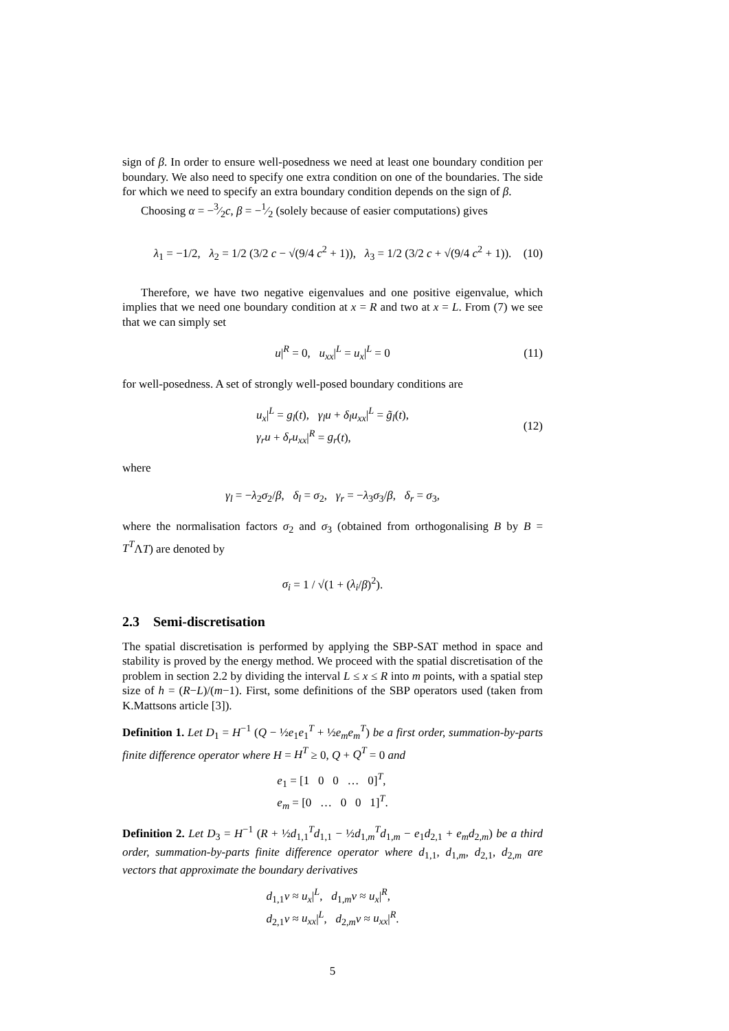sign of β. In order to ensure well-posedness we need at least one boundary condition per boundary. We also need to specify one extra condition on one of the boundaries. The side for which we need to specify an extra boundary condition depends on the sign of β.
Choosing α = −3⁄2c, β = −1⁄2 (solely because of easier computations) gives
λ<sub>1</sub> = −1/2, λ<sub>2</sub> = 1/2 (3/2 c − √(9/4 c<sup>2</sup> + 1)), λ<sub>3</sub> = 1/2 (3/2 c + √(9/4 c<sup>2</sup> + 1)). (10)
Therefore, we have two negative eigenvalues and one positive eigenvalue, which implies that we need one boundary condition at x = R and two at x = L. From (7) we see that we can simply set
u|<sup>R</sup> = 0, u<sub>xx</sub>|<sup>L</sup> = u<sub>x</sub>|<sup>L</sup> = 0 (11)
for well-posedness. A set of strongly well-posed boundary conditions are
u<sub>x</sub>|<sup>L</sup> = g<sub>l</sub>(t), γ<sub>l</sub>u + δ<sub>l</sub>u<sub>xx</sub>|<sup>L</sup> = g̃<sub>l</sub>(t),
γ<sub>r</sub>u + δ<sub>r</sub>u<sub>xx</sub>|<sup>R</sup> = g<sub>r</sub>(t), (12)
where
γ<sub>l</sub> = −λ<sub>2</sub>σ<sub>2</sub>/β, δ<sub>l</sub> = σ<sub>2</sub>, γ<sub>r</sub> = −λ<sub>3</sub>σ<sub>3</sub>/β, δ<sub>r</sub> = σ<sub>3</sub>,
where the normalisation factors σ<sub>2</sub> and σ<sub>3</sub> (obtained from orthogonalising B by B = T<sup>T</sup>ΛT) are denoted by
σ<sub>i</sub> = 1 / √(1 + (λ<sub>i</sub>/β)<sup>2</sup>).
2.3 Semi-discretisation
The spatial discretisation is performed by applying the SBP-SAT method in space and stability is proved by the energy method. We proceed with the spatial discretisation of the problem in section 2.2 by dividing the interval L ≤ x ≤ R into m points, with a spatial step size of h = (R−L)/(m−1). First, some definitions of the SBP operators used (taken from K.Mattsons article [3]).
Definition 1. Let D<sub>1</sub> = H<sup>−1</sup> (Q − ½e<sub>1</sub>e<sub>1</sub><sup>T</sup> + ½e<sub>m</sub>e<sub>m</sub><sup>T</sup>) be a first order, summation-by-parts finite difference operator where H = H<sup>T</sup> ≥ 0, Q + Q<sup>T</sup> = 0 and
e<sub>1</sub> = [1 0 0 … 0]<sup>T</sup>,
e<sub>m</sub> = [0 … 0 0 1]<sup>T</sup>.
Definition 2. Let D<sub>3</sub> = H<sup>−1</sup> (R + ½d<sub>1,1</sub><sup>T</sup>d<sub>1,1</sub> − ½d<sub>1,m</sub><sup>T</sup>d<sub>1,m</sub> − e<sub>1</sub>d<sub>2,1</sub> + e<sub>m</sub>d<sub>2,m</sub>) be a third order, summation-by-parts finite difference operator where d<sub>1,1</sub>, d<sub>1,m</sub>, d<sub>2,1</sub>, d<sub>2,m</sub> are vectors that approximate the boundary derivatives
d<sub>1,1</sub>v ≈ u<sub>x</sub>|<sup>L</sup>, d<sub>1,m</sub>v ≈ u<sub>x</sub>|<sup>R</sup>,
d<sub>2,1</sub>v ≈ u<sub>xx</sub>|<sup>L</sup>, d<sub>2,m</sub>v ≈ u<sub>xx</sub>|<sup>R</sup>.
5